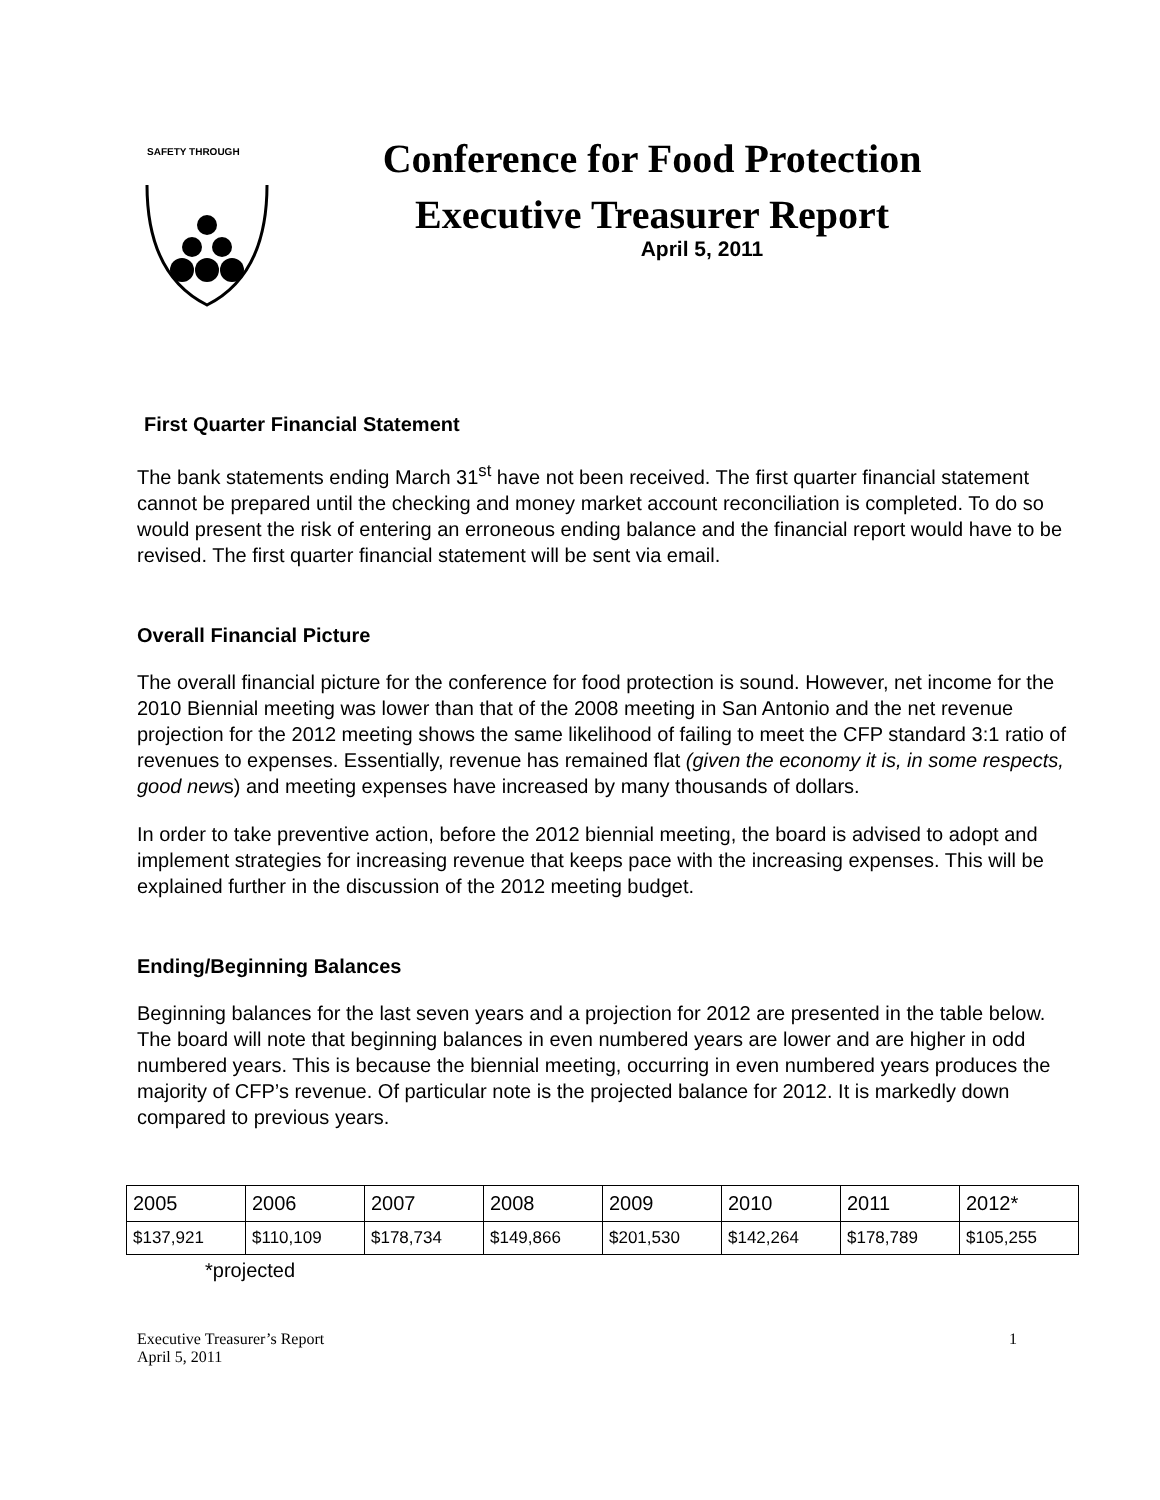SAFETY THROUGH
Conference for Food Protection
Executive Treasurer Report
April 5, 2011
First Quarter Financial Statement
The bank statements ending March 31<sup>st</sup> have not been received. The first quarter financial statement cannot be prepared until the checking and money market account reconciliation is completed. To do so would present the risk of entering an erroneous ending balance and the financial report would have to be revised. The first quarter financial statement will be sent via email.
Overall Financial Picture
The overall financial picture for the conference for food protection is sound. However, net income for the 2010 Biennial meeting was lower than that of the 2008 meeting in San Antonio and the net revenue projection for the 2012 meeting shows the same likelihood of failing to meet the CFP standard 3:1 ratio of revenues to expenses. Essentially, revenue has remained flat (given the economy it is, in some respects, good news) and meeting expenses have increased by many thousands of dollars.
In order to take preventive action, before the 2012 biennial meeting, the board is advised to adopt and implement strategies for increasing revenue that keeps pace with the increasing expenses. This will be explained further in the discussion of the 2012 meeting budget.
Ending/Beginning Balances
Beginning balances for the last seven years and a projection for 2012 are presented in the table below. The board will note that beginning balances in even numbered years are lower and are higher in odd numbered years. This is because the biennial meeting, occurring in even numbered years produces the majority of CFP’s revenue. Of particular note is the projected balance for 2012. It is markedly down compared to previous years.
| 2005 | 2006 | 2007 | 2008 | 2009 | 2010 | 2011 | 2012* |
| $137,921 | $110,109 | $178,734 | $149,866 | $201,530 | $142,264 | $178,789 | $105,255 |
*projected
Executive Treasurer’s Report
April 5, 2011
1